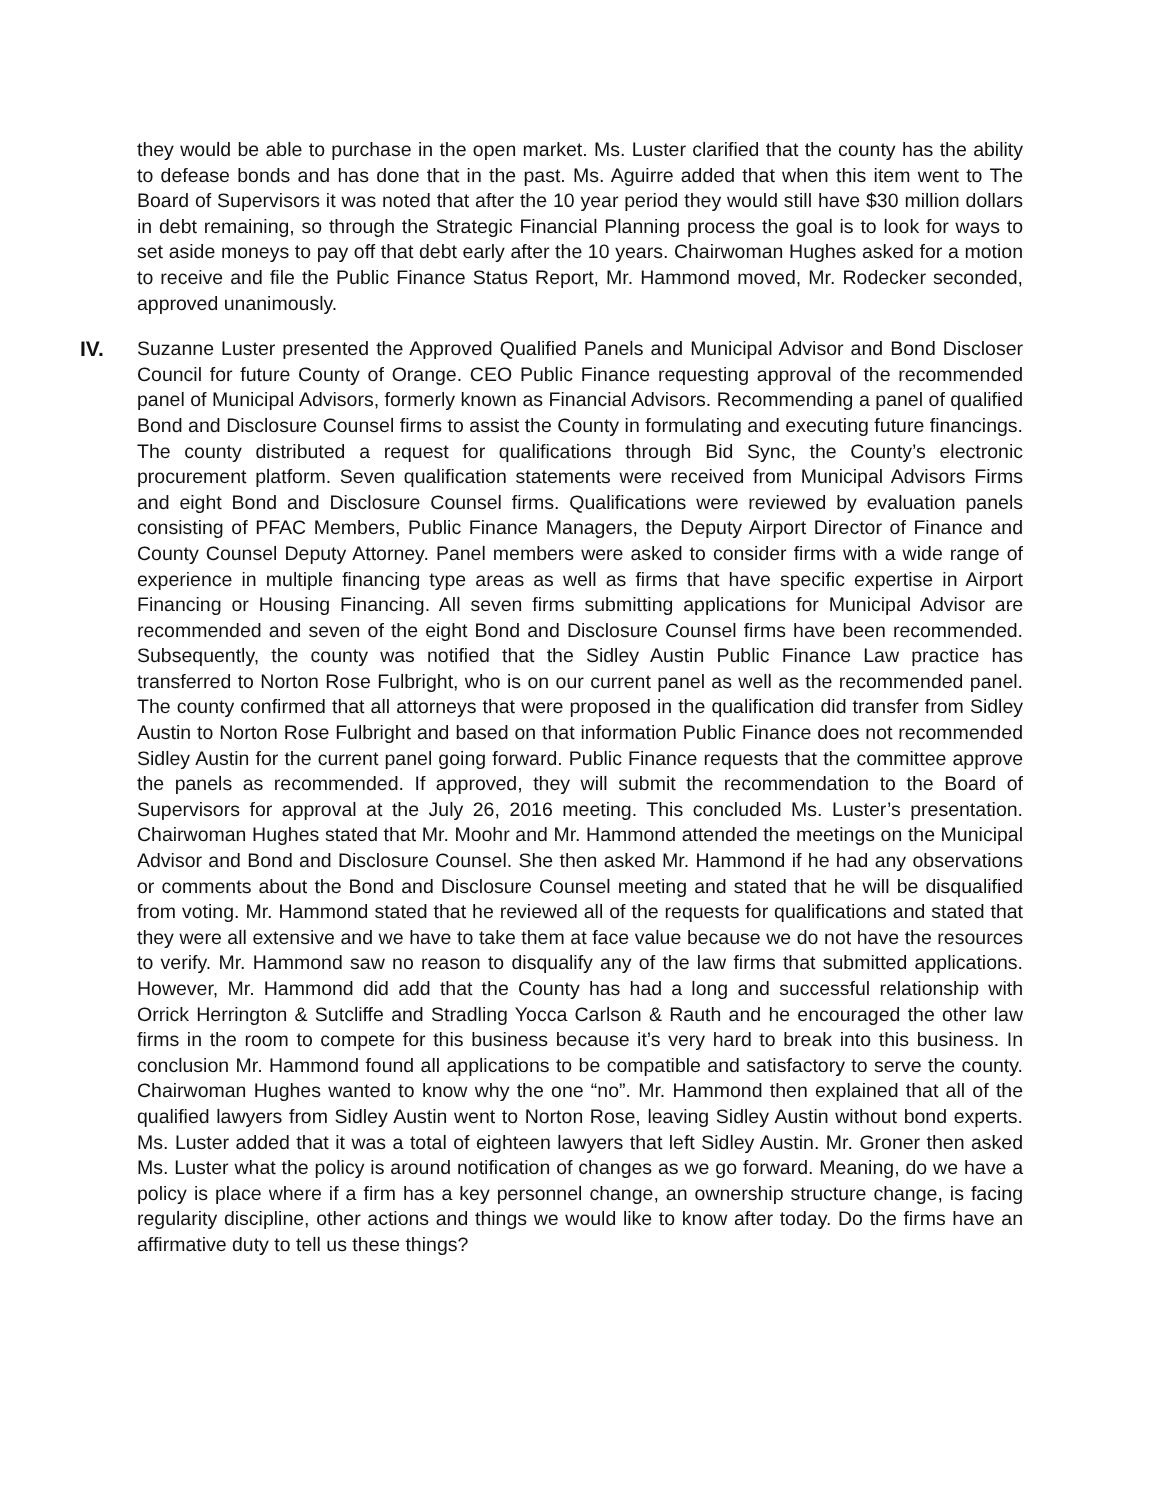they would be able to purchase in the open market. Ms. Luster clarified that the county has the ability to defease bonds and has done that in the past. Ms. Aguirre added that when this item went to The Board of Supervisors it was noted that after the 10 year period they would still have $30 million dollars in debt remaining, so through the Strategic Financial Planning process the goal is to look for ways to set aside moneys to pay off that debt early after the 10 years. Chairwoman Hughes asked for a motion to receive and file the Public Finance Status Report, Mr. Hammond moved, Mr. Rodecker seconded, approved unanimously.
IV. Suzanne Luster presented the Approved Qualified Panels and Municipal Advisor and Bond Discloser Council for future County of Orange. CEO Public Finance requesting approval of the recommended panel of Municipal Advisors, formerly known as Financial Advisors. Recommending a panel of qualified Bond and Disclosure Counsel firms to assist the County in formulating and executing future financings. The county distributed a request for qualifications through Bid Sync, the County’s electronic procurement platform. Seven qualification statements were received from Municipal Advisors Firms and eight Bond and Disclosure Counsel firms. Qualifications were reviewed by evaluation panels consisting of PFAC Members, Public Finance Managers, the Deputy Airport Director of Finance and County Counsel Deputy Attorney. Panel members were asked to consider firms with a wide range of experience in multiple financing type areas as well as firms that have specific expertise in Airport Financing or Housing Financing. All seven firms submitting applications for Municipal Advisor are recommended and seven of the eight Bond and Disclosure Counsel firms have been recommended. Subsequently, the county was notified that the Sidley Austin Public Finance Law practice has transferred to Norton Rose Fulbright, who is on our current panel as well as the recommended panel. The county confirmed that all attorneys that were proposed in the qualification did transfer from Sidley Austin to Norton Rose Fulbright and based on that information Public Finance does not recommended Sidley Austin for the current panel going forward. Public Finance requests that the committee approve the panels as recommended. If approved, they will submit the recommendation to the Board of Supervisors for approval at the July 26, 2016 meeting. This concluded Ms. Luster’s presentation. Chairwoman Hughes stated that Mr. Moohr and Mr. Hammond attended the meetings on the Municipal Advisor and Bond and Disclosure Counsel. She then asked Mr. Hammond if he had any observations or comments about the Bond and Disclosure Counsel meeting and stated that he will be disqualified from voting. Mr. Hammond stated that he reviewed all of the requests for qualifications and stated that they were all extensive and we have to take them at face value because we do not have the resources to verify. Mr. Hammond saw no reason to disqualify any of the law firms that submitted applications. However, Mr. Hammond did add that the County has had a long and successful relationship with Orrick Herrington & Sutcliffe and Stradling Yocca Carlson & Rauth and he encouraged the other law firms in the room to compete for this business because it’s very hard to break into this business. In conclusion Mr. Hammond found all applications to be compatible and satisfactory to serve the county. Chairwoman Hughes wanted to know why the one “no”. Mr. Hammond then explained that all of the qualified lawyers from Sidley Austin went to Norton Rose, leaving Sidley Austin without bond experts. Ms. Luster added that it was a total of eighteen lawyers that left Sidley Austin. Mr. Groner then asked Ms. Luster what the policy is around notification of changes as we go forward. Meaning, do we have a policy is place where if a firm has a key personnel change, an ownership structure change, is facing regularity discipline, other actions and things we would like to know after today. Do the firms have an affirmative duty to tell us these things?